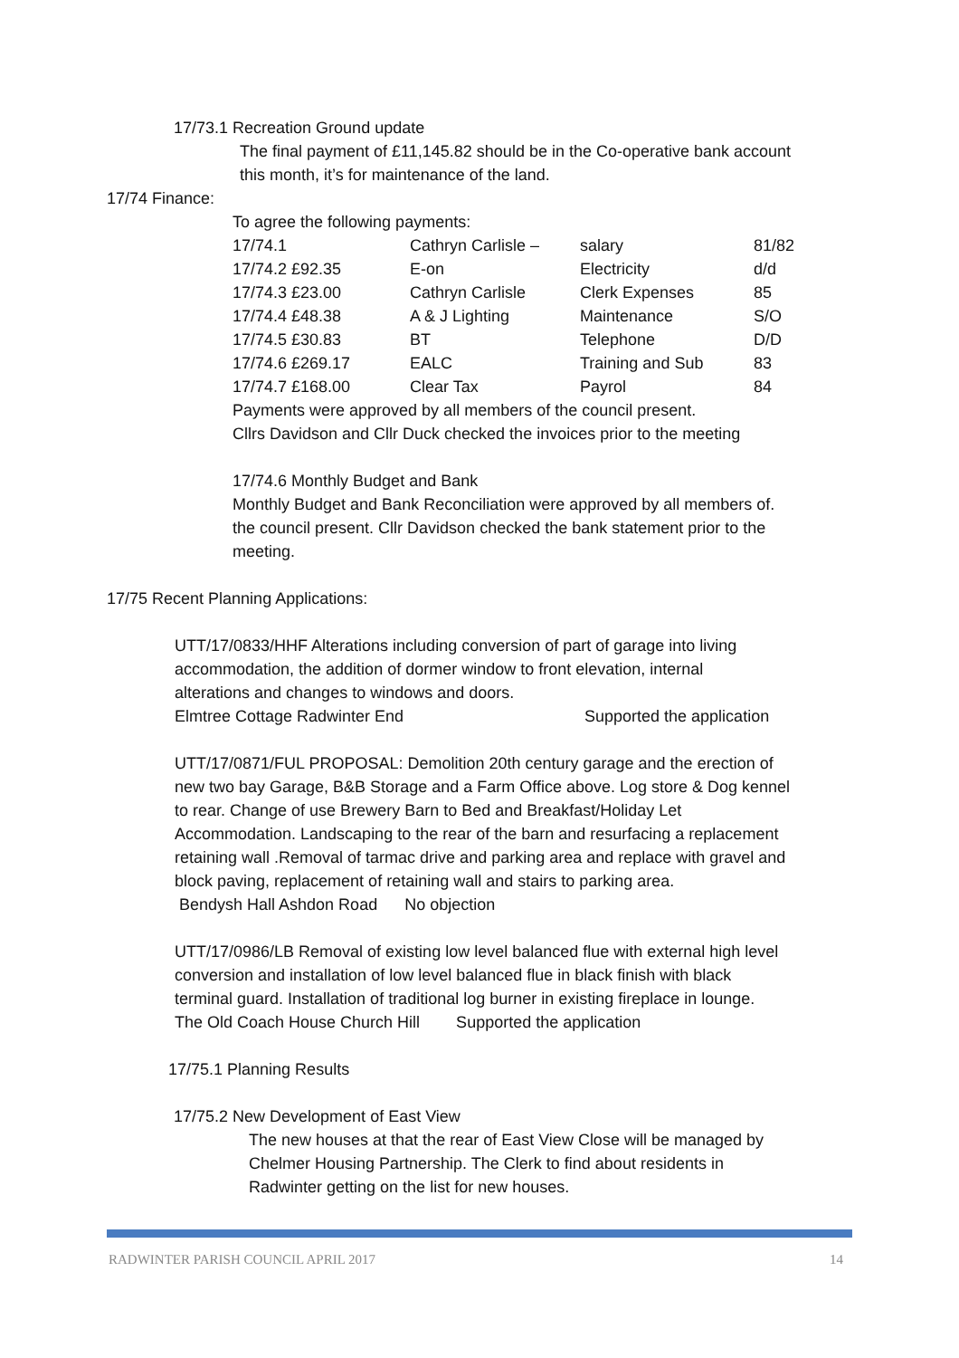17/73.1 Recreation Ground update
The final payment of £11,145.82 should be in the Co-operative bank account
this month, it’s for maintenance of the land.
17/74 Finance:
To agree the following payments:
| 17/74.1 | Cathryn Carlisle – | salary | 81/82 |
| 17/74.2 £92.35 | E-on | Electricity | d/d |
| 17/74.3 £23.00 | Cathryn Carlisle | Clerk Expenses | 85 |
| 17/74.4 £48.38 | A & J Lighting | Maintenance | S/O |
| 17/74.5 £30.83 | BT | Telephone | D/D |
| 17/74.6 £269.17 | EALC | Training and Sub | 83 |
| 17/74.7 £168.00 | Clear Tax | Payrol | 84 |
Payments were approved by all members of the council present.
Cllrs Davidson and Cllr Duck checked the invoices prior to the meeting
17/74.6 Monthly Budget and Bank
Monthly Budget and Bank Reconciliation were approved by all members of.
the council present. Cllr Davidson checked the bank statement prior to the
meeting.
17/75 Recent Planning Applications:
UTT/17/0833/HHF Alterations including conversion of part of garage into living
accommodation, the addition of dormer window to front elevation, internal
alterations and changes to windows and doors.
Elmtree Cottage Radwinter End Supported the application
UTT/17/0871/FUL PROPOSAL: Demolition 20th century garage and the erection of
new two bay Garage, B&B Storage and a Farm Office above. Log store & Dog kennel
to rear. Change of use Brewery Barn to Bed and Breakfast/Holiday Let
Accommodation. Landscaping to the rear of the barn and resurfacing a replacement
retaining wall .Removal of tarmac drive and parking area and replace with gravel and
block paving, replacement of retaining wall and stairs to parking area.
Bendysh Hall Ashdon Road No objection
UTT/17/0986/LB Removal of existing low level balanced flue with external high level
conversion and installation of low level balanced flue in black finish with black
terminal guard. Installation of traditional log burner in existing fireplace in lounge.
The Old Coach House Church Hill Supported the application
17/75.1 Planning Results
17/75.2 New Development of East View
The new houses at that the rear of East View Close will be managed by
Chelmer Housing Partnership. The Clerk to find about residents in
Radwinter getting on the list for new houses.
RADWINTER PARISH COUNCIL APRIL 2017 14